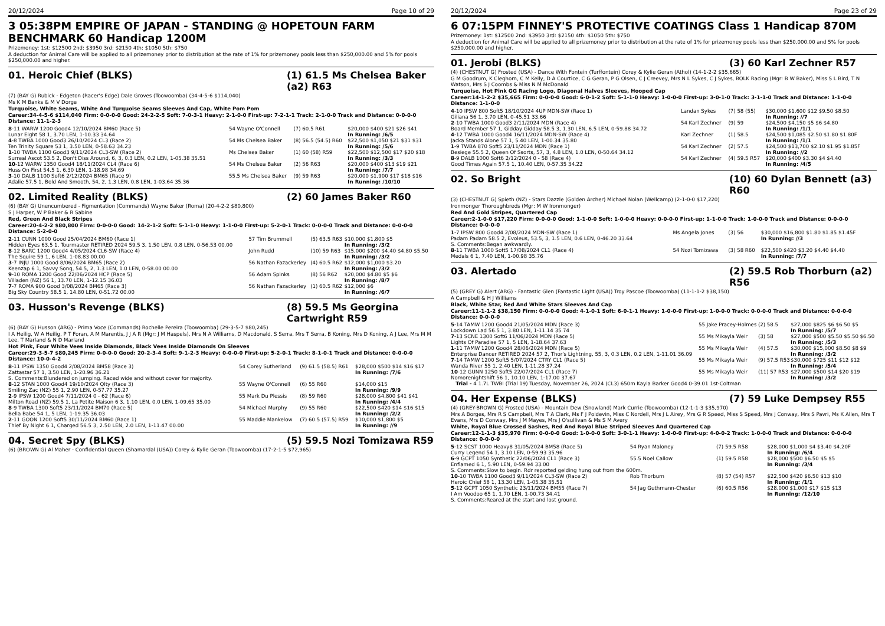20/12/2024 Page 10 of 29
3 05:38PM EMPIRE OF JAPAN - STANDING @ HOPETOUN FARM BENCHMARK 60 Handicap 1200M
Prizemoney: 1st: $12500 2nd: $3950 3rd: $2150 4th: $1050 5th: $750
A deduction for Animal Care will be applied to all prizemoney prior to distribution at the rate of 1% for prizemoney pools less than $250,000.00 and 5% for pools $250,000.00 and higher.
01. Heroic Chief (BLKS) (1) 61.5 Ms Chelsea Baker (a2) R63
(7) (BAY G) Rubick - Edgeton (Racer's Edge) Dale Groves (Toowoomba) (34-4-5-6 $114,040)
Ms K M Banks & M V Dorge
Turquoise, White Seams, White And Turquoise Seams Sleeves And Cap, White Pom Pom
Career:34-4-5-6 $114,040 Firm: 0-0-0-0 Good: 24-2-2-5 Soft: 7-0-3-1 Heavy: 2-1-0-0 First-up: 7-2-1-1 Track: 2-1-0-0 Track and Distance: 0-0-0-0 Distance: 11-1-2-3
| 8 -11 WARW 1200 Good4 12/10/2024 BM60 (Race 5) | 54 Wayne O'Connell | (7) 60.5 R61 | $20,000 $400 $21 $26 $41 |
| Lunar Eight 58 1, 3.70 LEN, 1-10.33 34.64 | | | In Running: /6/5 |
| 4 -8 TWBA 1000 Good3 26/10/2024 CL3 (Race 2) | 54 Ms Chelsea Baker | (8) 56.5 (54.5) R60 | $22,500 $1,050 $21 $31 $31 |
| Ten Trinity Square 53 1, 3.50 LEN, 0-58.63 34.23 | | | In Running: /5/6 |
| 1 -10 TWBA 1100 Good3 9/11/2024 CL3-SW (Race 2) | Ms Chelsea Baker | (1) 60 (58) R59 | $22,500 $12,500 $17 $20 $18 |
| Surreal Ascot 53.5 2, Don't Diss Around, 6, 3, 0.3 LEN, 0.2 LEN, 1-05.38 35.51 | | | In Running: /3/3 |
| 10 -12 WARW 1350 Good4 18/11/2024 CL4 (Race 6) | 54 Ms Chelsea Baker | (2) 56 R63 | $20,000 $400 $13 $19 $21 |
| Huss On First 54.5 1, 6.30 LEN, 1-18.98 34.69 | | | In Running: /7/7 |
| 3 -10 DALB 1100 Soft6 2/12/2024 BM65 (Race 9) | 55.5 Ms Chelsea Baker | (9) 59 R63 | $20,000 $1,900 $17 $18 $16 |
| Adalie 57.5 1, Bold And Smooth, 54, 2, 1.3 LEN, 0.8 LEN, 1-03.64 35.36 | | | In Running: /10/10 |
02. Limited Reality (BLKS) (2) 60 James Baker R60
(6) (BAY G) Unencumbered - Figmentation (Commands) Wayne Baker (Roma) (20-4-2-2 $80,800)
S J Harper, W P Baker & R Sabine
Red, Green And Black Stripes
Career:20-4-2-2 $80,800 Firm: 0-0-0-0 Good: 14-2-1-2 Soft: 5-1-1-0 Heavy: 1-1-0-0 First-up: 5-2-0-1 Track: 0-0-0-0 Track and Distance: 0-0-0-0 Distance: 5-2-0-0
| 2 -11 CUNN 1000 Good 25/04/2024 BM60 (Race 1) | 57 Tim Brummell | (5) 63.5 R63 | $10,000 $1,800 $5 |
| Hidden Eyes 63.5 1, Tourmaster RETIRED 2024 59.5 3, 1.50 LEN, 0.8 LEN, 0-56.53 00.00 | | | In Running: /3/2 |
| 8 -12 BARC 1200 Good4 4/05/2024 CL6-SW (Race 4) | John Rudd | (10) 59 R63 | $15,000 $200 $4.40 $4.80 $5.50 |
| The Squire 59 1, 6 LEN, 1-08.83 00.00 | | | In Running: /3/2 |
| 3 -7 INJU 1000 Good 8/06/2024 BM65 (Race 2) | 56 Nathan Fazackerley | (4) 60.5 R62 | $12,000 $1,000 $3.20 |
| Keenzap 6 1, Savvy Song, 54.5, 2, 1.3 LEN, 1.0 LEN, 0-58.00 00.00 | | | In Running: /3/2 |
| 9 -10 ROMA 1200 Good 22/06/2024 HCP (Race 5) | 56 Adam Spinks | (8) 56 R62 | $20,000 $4.80 $5 $6 |
| Villaden (NZ) 56 1, 13.70 LEN, 1-12.15 36.03 | | | In Running: /8/7 |
| 7 -7 ROMA 900 Good 3/08/2024 BM65 (Race 3) | 56 Nathan Fazackerley | (1) 60.5 R62 | $12,000 $6 |
| Big Sky Country 58.5 1, 14.80 LEN, 0-51.72 00.00 | | | In Running: /6/7 |
03. Husson's Revenge (BLKS) (8) 59.5 Ms Georgina Cartwright R59
(6) (BAY G) Husson (ARG) - Prima Voce (Commands) Rochelle Pereira (Toowoomba) (29-3-5-7 $80,245)
I A Heilig, W A Heilig, P T Foran, A M Marentis, J J A R (Mgr: J M Haspels), Mrs N A Williams, D Macdonald, S Serra, Mrs T Serra, B Koning, Mrs D Koning, A J Lee, Mrs M M Lee, T Marland & N D Marland
Hot Pink, Four White Vees Inside Diamonds, Black Vees Inside Diamonds On Sleeves
Career:29-3-5-7 $80,245 Firm: 0-0-0-0 Good: 20-2-3-4 Soft: 9-1-2-3 Heavy: 0-0-0-0 First-up: 5-2-0-1 Track: 8-1-0-1 Track and Distance: 0-0-0-0 Distance: 10-0-4-2
| 8 -11 IPSW 1350 Good4 2/08/2024 BM58 (Race 3) | 54 Corey Sutherland | (9) 61.5 (58.5) R61 | $28,000 $500 $14 $16 $17 |
| Zattastar 57 1, 3.50 LEN, 1-20.96 36.21 | | | In Running: /7/6 |
| S. Comments:Blundered on jumping. Raced wide and without cover for majority. | | | |
| 8 -12 STAN 1000 Good4 19/10/2024 Qlty (Race 3) | 55 Wayne O'Connell | (6) 55 R60 | $14,000 $15 |
| Smiling Zac (NZ) 55 1, 2.90 LEN, 0-57.77 35.27 | | | In Running: /9/9 |
| 2 -9 IPSW 1200 Good4 7/11/2024 0 - 62 (Race 6) | 55 Mark Du Plessis | (8) 59 R60 | $28,000 $4,800 $41 $41 |
| Milton Road (NZ) 59.5 1, La Petite Maison 6 3, 1.10 LEN, 0.0 LEN, 1-09.65 35.00 | | | In Running: /4/4 |
| 8 -9 TWBA 1300 Soft5 23/11/2024 BM70 (Race 5) | 54 Michael Murphy | (9) 55 R60 | $22,500 $420 $14 $16 $15 |
| Bella Babe 54 1, 5 LEN, 1-19.35 36.03 | | | In Running: /2/2 |
| 2 -11 GOON 1200 Soft5 30/11/2024 BM60 (Race 1) | 55 Maddie Mankelow | (7) 60.5 (57.5) R59 | $10,000 $1,800 $5 |
| Thief By Night 6 1, Charged 56.5 3, 2.50 LEN, 2.0 LEN, 1-11.47 00.00 | | | In Running: //9 |
04. Secret Spy (BLKS) (5) 59.5 Nozi Tomizawa R59
(6) (BROWN G) Al Maher - Confidential Queen (Shamardal (USA)) Corey & Kylie Geran (Toowoomba) (17-2-1-5 $72,965)
20/12/2024 Page 23 of 29
6 07:15PM FINNEY'S PROTECTIVE COATINGS Class 1 Handicap 870M
Prizemoney: 1st: $12500 2nd: $3950 3rd: $2150 4th: $1050 5th: $750
A deduction for Animal Care will be applied to all prizemoney prior to distribution at the rate of 1% for prizemoney pools less than $250,000.00 and 5% for pools $250,000.00 and higher.
01. Jerobi (BLKS) (3) 60 Karl Zechner R57
(4) (CHESTNUT G) Frosted (USA) - Dance With Fontein (Turffontein) Corey & Kylie Geran (Athol) (14-1-2-2 $35,665)
G M Goodrum, K Cleghorn, C M Kelly, D A Courtice, C G Geran, P G Olsen, C J Creevey, Mrs N L Sykes, C J Sykes, BOLK Racing (Mgr: B W Baker), Miss S L Bird, T N Watson, Mrs S J Coombs & Miss N M McDonald
Turquoise, Hot Pink GG Racing Logo, Diagonal Halves Sleeves, Hooped Cap
Career:14-1-2-2 $35,665 Firm: 0-0-0-0 Good: 6-0-1-2 Soft: 5-1-1-0 Heavy: 1-0-0-0 First-up: 3-0-1-0 Track: 3-1-1-0 Track and Distance: 1-1-0-0 Distance: 1-1-0-0
| 4 -10 IPSW 800 Soft5 18/10/2024 4UP MDN-SW (Race 1) | Landan Sykes | (7) 58 (55) | $30,000 $1,600 $12 $9.50 $8.50 |
| Giliana 56 1, 3.70 LEN, 0-45.51 33.66 | | | In Running: //7 |
| 2 -10 TWBA 1000 Good3 2/11/2024 MDN (Race 4) | 54 Karl Zechner | (9) 59 | $24,500 $4,150 $5 $6 $4.80 |
| Board Member 57 1, Gidday Gidday 58.5 3, 1.30 LEN, 6.5 LEN, 0-59.88 34.72 | | | In Running: /1/1 |
| 4 -12 TWBA 1000 Good4 16/11/2024 MDN-SW (Race 4) | Karl Zechner | (1) 58.5 | $24,500 $1,085 $2.50 $1.80 $1.80F |
| Jacka Stands Alone 57 1, 5.40 LEN, 1-00.34 35.80 | | | In Running: /1/1 |
| 1 -9 TWBA 870 Soft5 23/11/2024 MDN (Race 1) | 54 Karl Zechner | (2) 57.5 | $24,500 $13,700 $2.10 $1.95 $1.85F |
| Besiege 55.5 2, Queen Of Ssorts, 57, 3, 4.8 LEN, 1.0 LEN, 0-50.64 34.12 | | | In Running: //2 |
| 8 -9 DALB 1000 Soft6 2/12/2024 0 - 58 (Race 4) | 54 Karl Zechner | (4) 59.5 R57 | $20,000 $400 $3.30 $4 $4.40 |
| Good Times Again 57.5 1, 10.40 LEN, 0-57.35 34.22 | | | In Running: /4/5 |
02. So Bright (10) 60 Dylan Bennett (a3) R60
(3) (CHESTNUT G) Spieth (NZ) - Stars Dazzle (Golden Archer) Michael Nolan (Wellcamp) (2-1-0-0 $17,220)
Ironmonger Thoroughbreds (Mgr: M W Ironmonger)
Red And Gold Stripes, Quartered Cap
Career:2-1-0-0 $17,220 Firm: 0-0-0-0 Good: 1-1-0-0 Soft: 1-0-0-0 Heavy: 0-0-0-0 First-up: 1-1-0-0 Track: 1-0-0-0 Track and Distance: 0-0-0-0 Distance: 0-0-0-0
| 1 -7 IPSW 800 Good4 2/08/2024 MDN-SW (Race 1) | Ms Angela Jones | (3) 56 | $30,000 $16,800 $1.80 $1.85 $1.45F |
| Padam Padam 58.5 2, Evoleus, 53.5, 3, 1.5 LEN, 0.6 LEN, 0-46.20 33.64 | | | In Running: //3 |
| S. Comments:Began awkwardly. | | | |
| 8 -11 TWBA 1000 Soft5 17/08/2024 CL1 (Race 4) | 54 Nozi Tomizawa | (3) 58 R60 | $22,500 $420 $3.20 $4.40 $4.40 |
| Medals 6 1, 7.40 LEN, 1-00.98 35.76 | | | In Running: /7/7 |
03. Alertado (2) 59.5 Rob Thorburn (a2) R56
(5) (GREY G) Alert (ARG) - Fantastic Glen (Fantastic Light (USA)) Troy Pascoe (Toowoomba) (11-1-1-2 $38,150)
A Campbell & H J Williams
Black, White Star, Red And White Stars Sleeves And Cap
Career:11-1-1-2 $38,150 Firm: 0-0-0-0 Good: 4-1-0-1 Soft: 6-0-1-1 Heavy: 1-0-0-0 First-up: 1-0-0-0 Track: 0-0-0-0 Track and Distance: 0-0-0-0 Distance: 0-0-0-0
| 5 -14 TAMW 1200 Good4 21/05/2024 MDN (Race 3) | 55 Jake Pracey-Holmes | (2) 58.5 | $27,000 $825 $6 $6.50 $5 |
| Lockdown Lad 56.5 1, 3.80 LEN, 1-11.14 35.74 | | | In Running: /5/7 |
| 7 -13 SCNE 1300 Soft6 11/06/2024 MDN (Race 5) | 55 Ms Mikayla Weir | (3) 58 | $27,000 $500 $5.50 $5.50 $6.50 |
| Lights Of Paradise 57 1, 5 LEN, 1-18.64 37.63 | | | In Running: /5/3 |
| 1 -11 TAMW 1200 Good4 28/06/2024 MDN (Race 5) | 55 Ms Mikayla Weir | (4) 57.5 | $30,000 $15,000 $8.50 $8 $9 |
| Enterprise Dancer RETIRED 2024 57 2, Thor's Lightning, 55, 3, 0.3 LEN, 0.2 LEN, 1-11.01 36.09 | | | In Running: /3/2 |
| 7 -14 TAMW 1200 Soft5 5/07/2024 CTRY CL1 (Race 5) | 55 Ms Mikayla Weir | (9) 57.5 R53 | $30,000 $725 $11 $12 $12 |
| Wanda River 55 1, 2.40 LEN, 1-11.28 37.24 | | | In Running: /5/4 |
| 10 -12 GUNN 1250 Soft5 22/07/2024 CL1 (Race 7) | 55 Ms Mikayla Weir | (11) 57 R53 | $27,000 $500 $14 $20 $19 |
| Nomorenightshift 56 1, 10.10 LEN, 1-17.00 37.67 | | | In Running: /3/2 |
| Trial - 4 1.7L TWBI (Trial 19) Tuesday, November 26, 2024 (CL3) 650m Kayla Barker Good4 0-39.01 1st-Coltman | | | |
04. Her Expense (BLKS) (7) 59 Luke Dempsey R55
(4) (GREY-BROWN G) Frosted (USA) - Mountain Dew (Snowland) Mark Currie (Toowoomba) (12-1-1-3 $35,970)
Mrs A Borges, Mrs R S Campbell, Mrs T A Clark, Ms F J Poidevin, Miss C Nordell, Mrs J L Airey, Mrs G R Speed, Miss S Speed, Mrs J Conway, Mrs S Pavri, Ms K Allen, Mrs T Evans, Mrs D Conway, Mrs J M Mayes, Mrs J O'sullivan & Ms S M Avery
White, Royal Blue Crossed Sashes, Red And Royal Blue Striped Sleeves And Quartered Cap
Career:12-1-1-3 $35,970 Firm: 0-0-0-0 Good: 1-0-0-0 Soft: 3-0-1-1 Heavy: 1-0-0-0 First-up: 4-0-0-2 Track: 1-0-0-0 Track and Distance: 0-0-0-0 Distance: 0-0-0-0
| 5 -12 SCST 1000 Heavy8 31/05/2024 BM58 (Race 5) | 54 Ryan Maloney | (7) 59.5 R58 | $28,000 $1,000 $4 $3.40 $4.20F |
| Curry Legend 54 1, 3.10 LEN, 0-59.93 35.96 | | | In Running: /6/4 |
| 6 -9 GCPT 1050 Synthetic 22/06/2024 CL1 (Race 3) | 55.5 Noel Callow | (1) 59.5 R58 | $28,000 $500 $6.50 $5 $5 |
| Enflamed 6 1, 5.90 LEN, 0-59.94 33.00 | | | In Running: /3/4 |
| S. Comments:Slow to begin. Rdr reported gelding hung out from the 600m. | | | |
| 10 -10 TWBA 1100 Good3 9/11/2024 CL3-SW (Race 2) | Rob Thorburn | (8) 57 (54) R57 | $22,500 $420 $6.50 $13 $10 |
| Heroic Chief 58 1, 13.30 LEN, 1-05.38 35.51 | | | In Running: /1/1 |
| 5 -12 GCPT 1050 Synthetic 23/11/2024 BM55 (Race 7) | 54 Jag Guthmann-Chester | (6) 60.5 R56 | $28,000 $1,000 $17 $15 $13 |
| I Am Voodoo 65 1, 1.70 LEN, 1-00.73 34.41 | | | In Running: /12/10 |
| S. Comments:Reared at the start and lost ground. | | | |